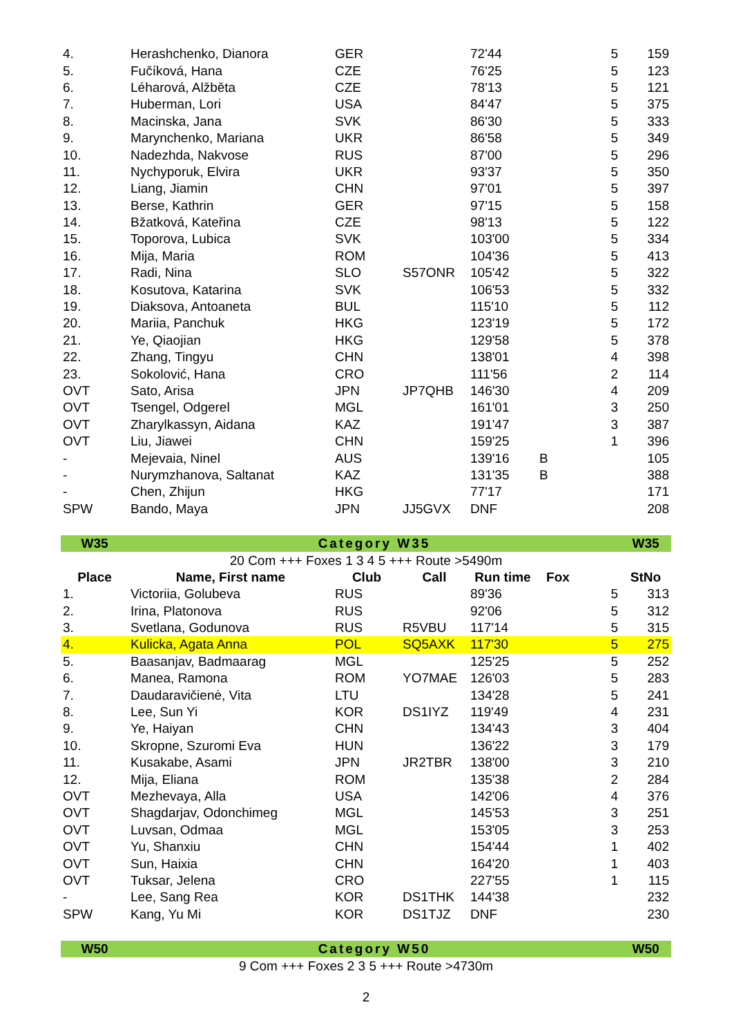| 4. | Herashchenko, Dianora | GER | | 72'44 | | 5 | 159 |
| 5. | Fučíková, Hana | CZE | | 76'25 | | 5 | 123 |
| 6. | Léharová, Alžběta | CZE | | 78'13 | | 5 | 121 |
| 7. | Huberman, Lori | USA | | 84'47 | | 5 | 375 |
| 8. | Macinska, Jana | SVK | | 86'30 | | 5 | 333 |
| 9. | Marynchenko, Mariana | UKR | | 86'58 | | 5 | 349 |
| 10. | Nadezhda, Nakvose | RUS | | 87'00 | | 5 | 296 |
| 11. | Nychyporuk, Elvira | UKR | | 93'37 | | 5 | 350 |
| 12. | Liang, Jiamin | CHN | | 97'01 | | 5 | 397 |
| 13. | Berse, Kathrin | GER | | 97'15 | | 5 | 158 |
| 14. | Bžatková, Kateřina | CZE | | 98'13 | | 5 | 122 |
| 15. | Toporova, Lubica | SVK | | 103'00 | | 5 | 334 |
| 16. | Mija, Maria | ROM | | 104'36 | | 5 | 413 |
| 17. | Radi, Nina | SLO | S57ONR | 105'42 | | 5 | 322 |
| 18. | Kosutova, Katarina | SVK | | 106'53 | | 5 | 332 |
| 19. | Diaksova, Antoaneta | BUL | | 115'10 | | 5 | 112 |
| 20. | Mariia, Panchuk | HKG | | 123'19 | | 5 | 172 |
| 21. | Ye, Qiaojian | HKG | | 129'58 | | 5 | 378 |
| 22. | Zhang, Tingyu | CHN | | 138'01 | | 4 | 398 |
| 23. | Sokolović, Hana | CRO | | 111'56 | | 2 | 114 |
| OVT | Sato, Arisa | JPN | JP7QHB | 146'30 | | 4 | 209 |
| OVT | Tsengel, Odgerel | MGL | | 161'01 | | 3 | 250 |
| OVT | Zharylkassyn, Aidana | KAZ | | 191'47 | | 3 | 387 |
| OVT | Liu, Jiawei | CHN | | 159'25 | | 1 | 396 |
| - | Mejevaia, Ninel | AUS | | 139'16 | B | | 105 |
| - | Nurymzhanova, Saltanat | KAZ | | 131'35 | B | | 388 |
| - | Chen, Zhijun | HKG | | 77'17 | | | 171 |
| SPW | Bando, Maya | JPN | JJ5GVX | DNF | | | 208 |
| W35 | Category W35 | | | | | | W35 |
| 20 Com +++ Foxes 1 3 4 5 +++ Route >5490m | | | | | | | |
| Place | Name, First name | Club | Call | Run time | Fox | | StNo |
| 1. | Victoriia, Golubeva | RUS | | 89'36 | | 5 | 313 |
| 2. | Irina, Platonova | RUS | | 92'06 | | 5 | 312 |
| 3. | Svetlana, Godunova | RUS | R5VBU | 117'14 | | 5 | 315 |
| 4. | Kulicka, Agata Anna | POL | SQ5AXK | 117'30 | | 5 | 275 |
| 5. | Baasanjav, Badmaarag | MGL | | 125'25 | | 5 | 252 |
| 6. | Manea, Ramona | ROM | YO7MAE | 126'03 | | 5 | 283 |
| 7. | Daudaravičienė, Vita | LTU | | 134'28 | | 5 | 241 |
| 8. | Lee, Sun Yi | KOR | DS1IYZ | 119'49 | | 4 | 231 |
| 9. | Ye, Haiyan | CHN | | 134'43 | | 3 | 404 |
| 10. | Skropne, Szuromi Eva | HUN | | 136'22 | | 3 | 179 |
| 11. | Kusakabe, Asami | JPN | JR2TBR | 138'00 | | 3 | 210 |
| 12. | Mija, Eliana | ROM | | 135'38 | | 2 | 284 |
| OVT | Mezhevaya, Alla | USA | | 142'06 | | 4 | 376 |
| OVT | Shagdarjav, Odonchimeg | MGL | | 145'53 | | 3 | 251 |
| OVT | Luvsan, Odmaa | MGL | | 153'05 | | 3 | 253 |
| OVT | Yu, Shanxiu | CHN | | 154'44 | | 1 | 402 |
| OVT | Sun, Haixia | CHN | | 164'20 | | 1 | 403 |
| OVT | Tuksar, Jelena | CRO | | 227'55 | | 1 | 115 |
| - | Lee, Sang Rea | KOR | DS1THK | 144'38 | | | 232 |
| SPW | Kang, Yu Mi | KOR | DS1TJZ | DNF | | | 230 |
| W50 | Category W50 | | | | | | W50 |
| 9 Com +++ Foxes 2 3 5 +++ Route >4730m | | | | | | | |
2